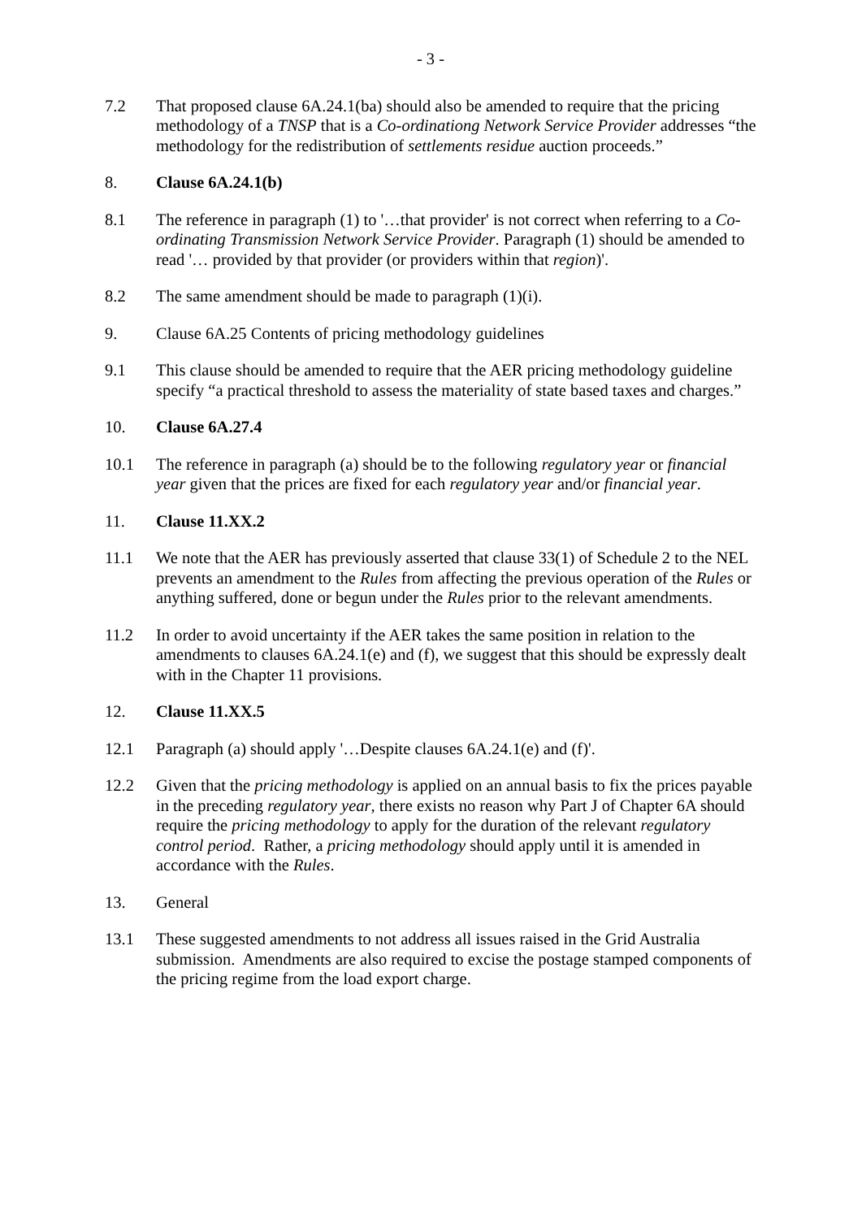- 3 -
7.2 That proposed clause 6A.24.1(ba) should also be amended to require that the pricing methodology of a TNSP that is a Co-ordinationg Network Service Provider addresses “the methodology for the redistribution of settlements residue auction proceeds.”
8. Clause 6A.24.1(b)
8.1 The reference in paragraph (1) to '…that provider' is not correct when referring to a Co-ordinating Transmission Network Service Provider. Paragraph (1) should be amended to read '… provided by that provider (or providers within that region)'.
8.2 The same amendment should be made to paragraph (1)(i).
9. Clause 6A.25 Contents of pricing methodology guidelines
9.1 This clause should be amended to require that the AER pricing methodology guideline specify “a practical threshold to assess the materiality of state based taxes and charges.”
10. Clause 6A.27.4
10.1 The reference in paragraph (a) should be to the following regulatory year or financial year given that the prices are fixed for each regulatory year and/or financial year.
11. Clause 11.XX.2
11.1 We note that the AER has previously asserted that clause 33(1) of Schedule 2 to the NEL prevents an amendment to the Rules from affecting the previous operation of the Rules or anything suffered, done or begun under the Rules prior to the relevant amendments.
11.2 In order to avoid uncertainty if the AER takes the same position in relation to the amendments to clauses 6A.24.1(e) and (f), we suggest that this should be expressly dealt with in the Chapter 11 provisions.
12. Clause 11.XX.5
12.1 Paragraph (a) should apply '…Despite clauses 6A.24.1(e) and (f)'.
12.2 Given that the pricing methodology is applied on an annual basis to fix the prices payable in the preceding regulatory year, there exists no reason why Part J of Chapter 6A should require the pricing methodology to apply for the duration of the relevant regulatory control period. Rather, a pricing methodology should apply until it is amended in accordance with the Rules.
13. General
13.1 These suggested amendments to not address all issues raised in the Grid Australia submission. Amendments are also required to excise the postage stamped components of the pricing regime from the load export charge.